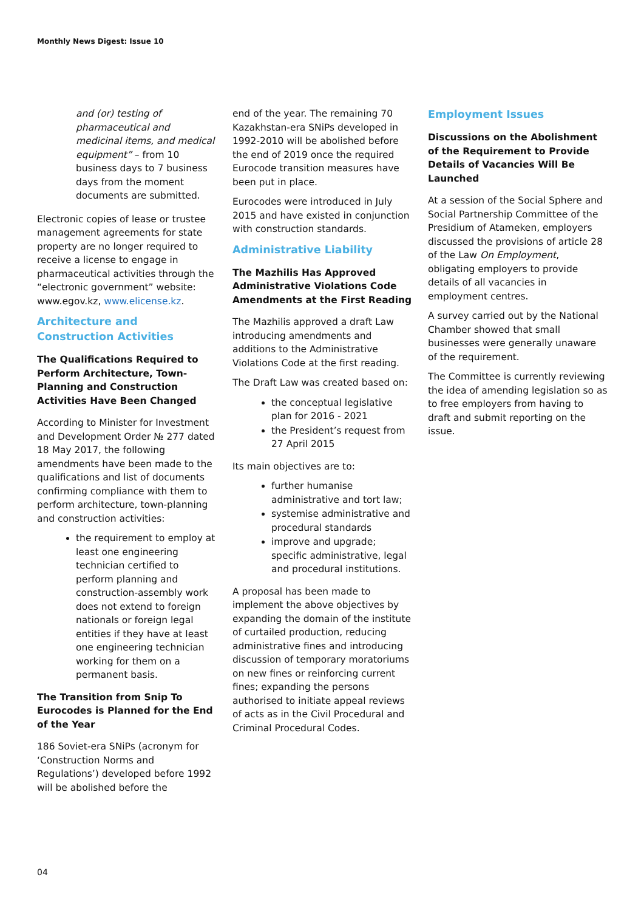Monthly News Digest: Issue 10
and (or) testing of pharmaceutical and medicinal items, and medical equipment” – from 10 business days to 7 business days from the moment documents are submitted.
Electronic copies of lease or trustee management agreements for state property are no longer required to receive a license to engage in pharmaceutical activities through the “electronic government” website: www.egov.kz, www.elicense.kz.
Architecture and Construction Activities
The Qualifications Required to Perform Architecture, Town-Planning and Construction Activities Have Been Changed
According to Minister for Investment and Development Order № 277 dated 18 May 2017, the following amendments have been made to the qualifications and list of documents confirming compliance with them to perform architecture, town-planning and construction activities:
the requirement to employ at least one engineering technician certified to perform planning and construction-assembly work does not extend to foreign nationals or foreign legal entities if they have at least one engineering technician working for them on a permanent basis.
The Transition from Snip To Eurocodes is Planned for the End of the Year
186 Soviet-era SNiPs (acronym for ‘Construction Norms and Regulations’) developed before 1992 will be abolished before the
end of the year. The remaining 70 Kazakhstan-era SNiPs developed in 1992-2010 will be abolished before the end of 2019 once the required Eurocode transition measures have been put in place.
Eurocodes were introduced in July 2015 and have existed in conjunction with construction standards.
Administrative Liability
The Mazhilis Has Approved Administrative Violations Code Amendments at the First Reading
The Mazhilis approved a draft Law introducing amendments and additions to the Administrative Violations Code at the first reading.
The Draft Law was created based on:
the conceptual legislative plan for 2016 - 2021
the President’s request from 27 April 2015
Its main objectives are to:
further humanise administrative and tort law;
systemise administrative and procedural standards
improve and upgrade; specific administrative, legal and procedural institutions.
A proposal has been made to implement the above objectives by expanding the domain of the institute of curtailed production, reducing administrative fines and introducing discussion of temporary moratoriums on new fines or reinforcing current fines; expanding the persons authorised to initiate appeal reviews of acts as in the Civil Procedural and Criminal Procedural Codes.
Employment Issues
Discussions on the Abolishment of the Requirement to Provide Details of Vacancies Will Be Launched
At a session of the Social Sphere and Social Partnership Committee of the Presidium of Atameken, employers discussed the provisions of article 28 of the Law On Employment, obligating employers to provide details of all vacancies in employment centres.
A survey carried out by the National Chamber showed that small businesses were generally unaware of the requirement.
The Committee is currently reviewing the idea of amending legislation so as to free employers from having to draft and submit reporting on the issue.
04